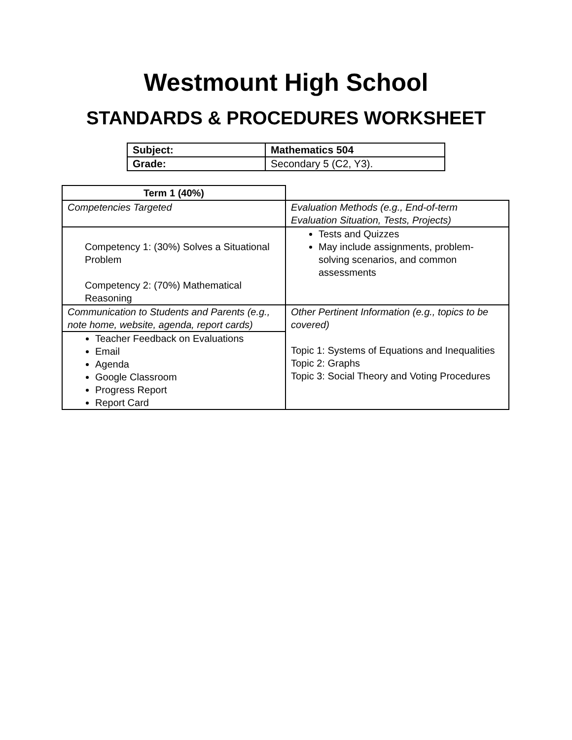Westmount High School
STANDARDS & PROCEDURES WORKSHEET
| Subject: | Mathematics 504 |
| Grade: | Secondary 5 (C2, Y3). |
| Term 1 (40%) | |
| Competencies Targeted | Evaluation Methods (e.g., End-of-term Evaluation Situation, Tests, Projects) |
| Competency 1: (30%) Solves a Situational Problem Competency 2: (70%) Mathematical Reasoning | Tests and Quizzes May include assignments, problem-solving scenarios, and common assessments |
| Communication to Students and Parents (e.g., note home, website, agenda, report cards) | Other Pertinent Information (e.g., topics to be covered) Topic 1: Systems of Equations and Inequalities Topic 2: Graphs Topic 3: Social Theory and Voting Procedures |
| Teacher Feedback on Evaluations Email Agenda Google Classroom Progress Report Report Card | |